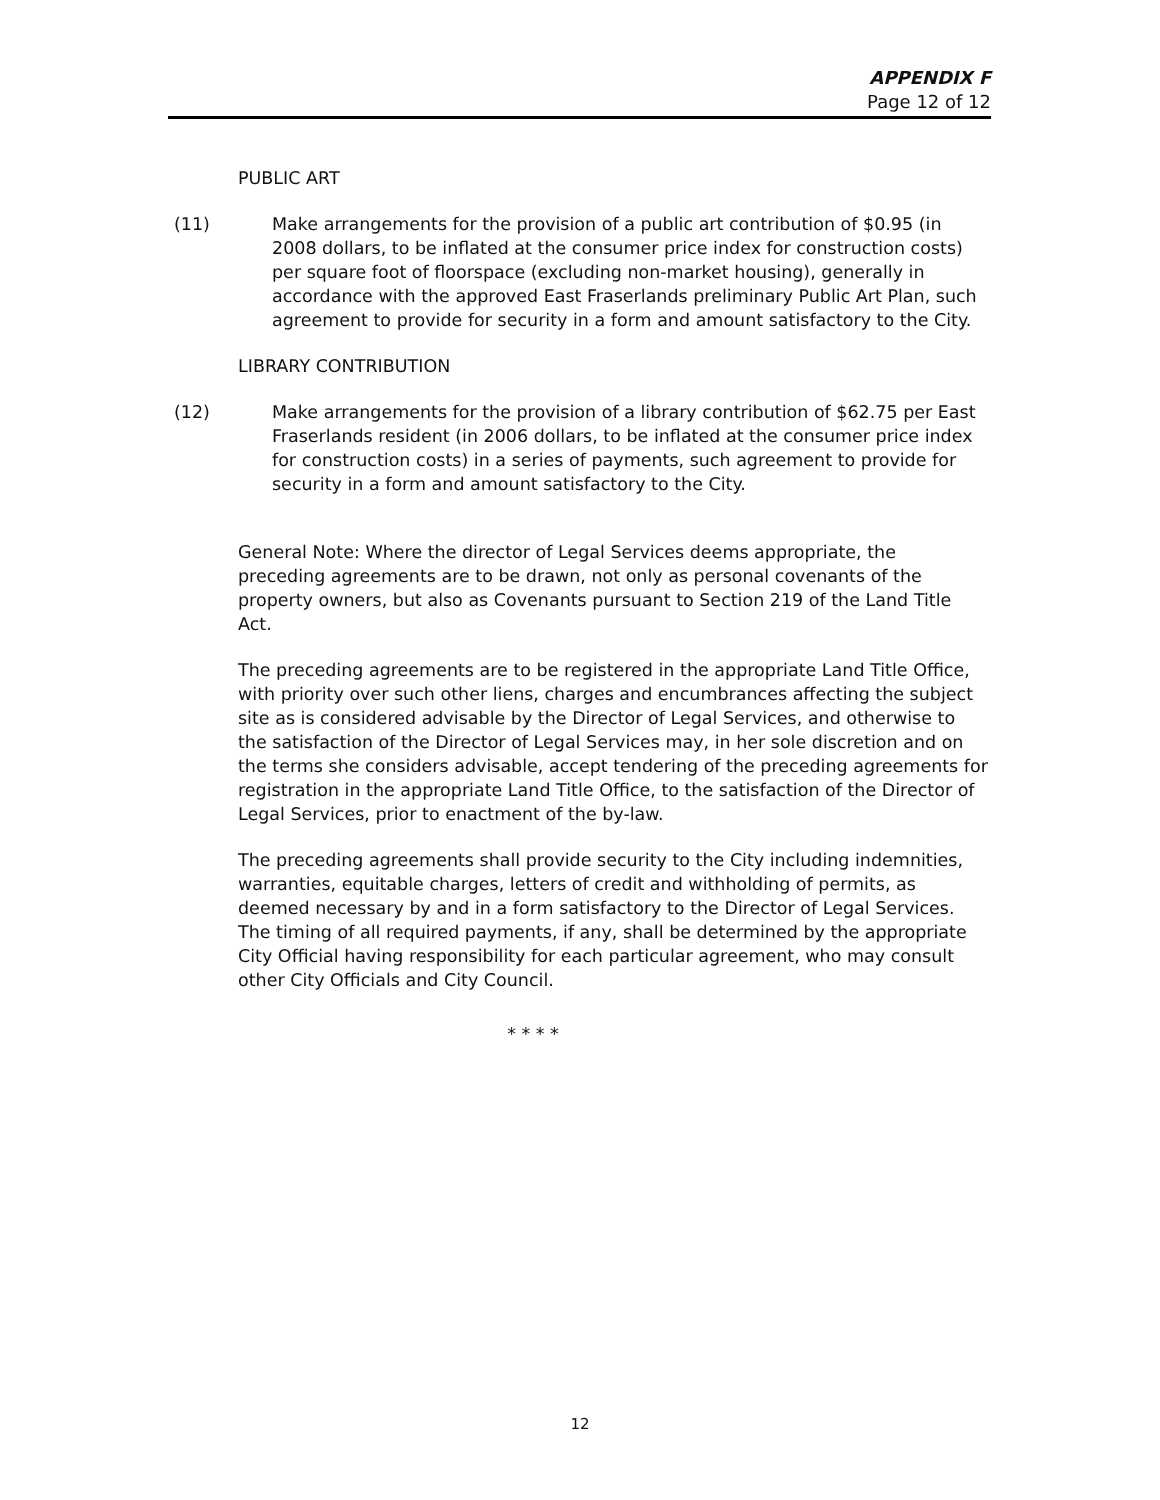APPENDIX F
Page 12 of 12
PUBLIC ART
(11) Make arrangements for the provision of a public art contribution of $0.95 (in 2008 dollars, to be inflated at the consumer price index for construction costs) per square foot of floorspace (excluding non-market housing), generally in accordance with the approved East Fraserlands preliminary Public Art Plan, such agreement to provide for security in a form and amount satisfactory to the City.
LIBRARY CONTRIBUTION
(12) Make arrangements for the provision of a library contribution of $62.75 per East Fraserlands resident (in 2006 dollars, to be inflated at the consumer price index for construction costs) in a series of payments, such agreement to provide for security in a form and amount satisfactory to the City.
General Note: Where the director of Legal Services deems appropriate, the preceding agreements are to be drawn, not only as personal covenants of the property owners, but also as Covenants pursuant to Section 219 of the Land Title Act.
The preceding agreements are to be registered in the appropriate Land Title Office, with priority over such other liens, charges and encumbrances affecting the subject site as is considered advisable by the Director of Legal Services, and otherwise to the satisfaction of the Director of Legal Services may, in her sole discretion and on the terms she considers advisable, accept tendering of the preceding agreements for registration in the appropriate Land Title Office, to the satisfaction of the Director of Legal Services, prior to enactment of the by-law.
The preceding agreements shall provide security to the City including indemnities, warranties, equitable charges, letters of credit and withholding of permits, as deemed necessary by and in a form satisfactory to the Director of Legal Services. The timing of all required payments, if any, shall be determined by the appropriate City Official having responsibility for each particular agreement, who may consult other City Officials and City Council.
* * * *
12